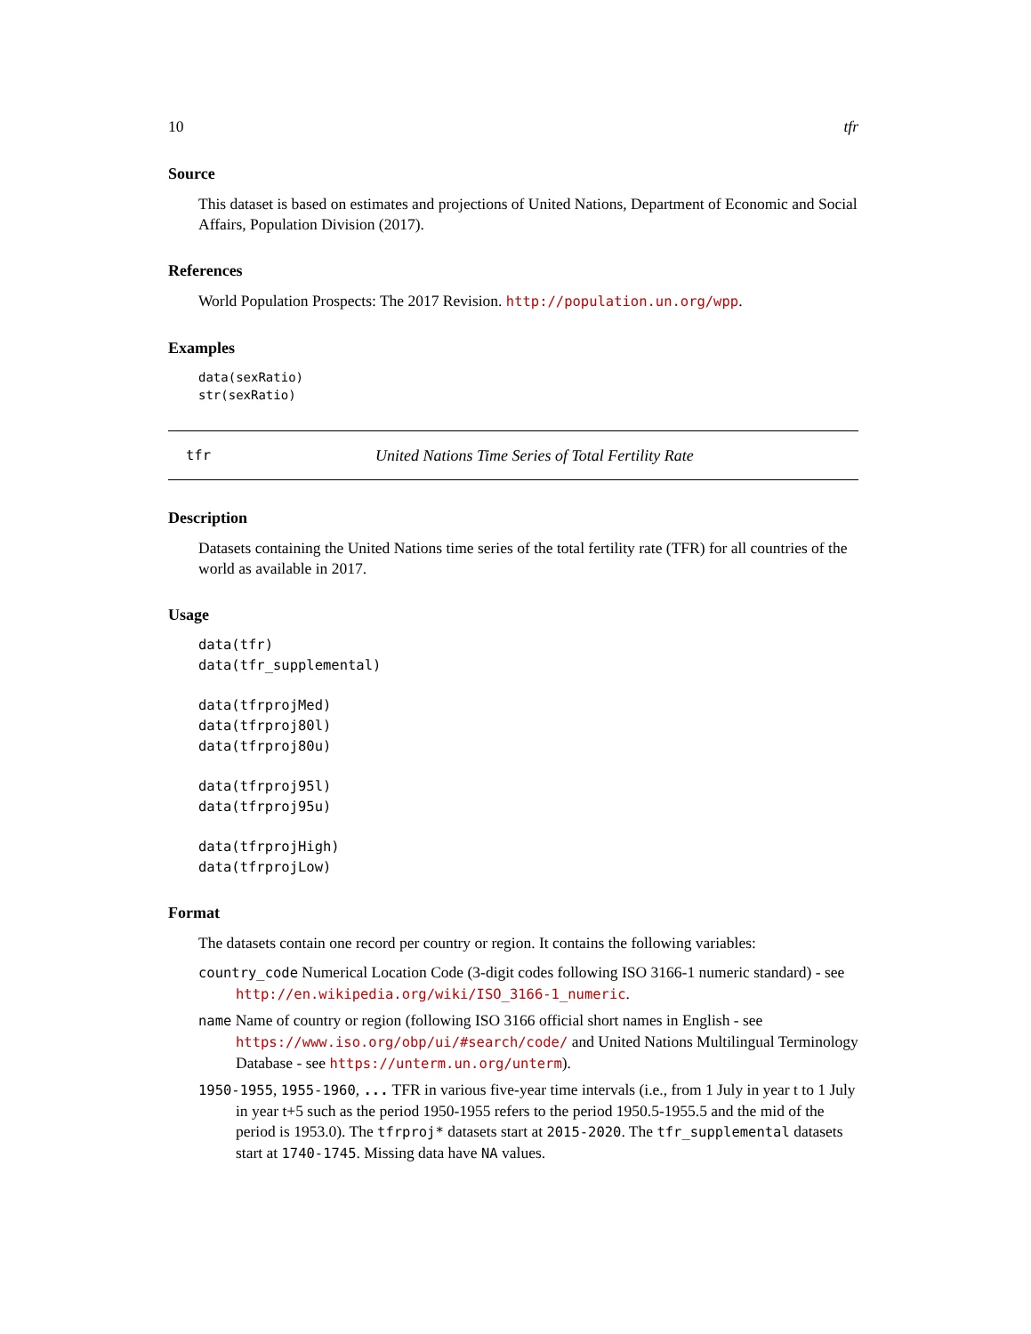10 tfr
Source
This dataset is based on estimates and projections of United Nations, Department of Economic and Social Affairs, Population Division (2017).
References
World Population Prospects: The 2017 Revision. http://population.un.org/wpp.
Examples
data(sexRatio)
str(sexRatio)
tfr United Nations Time Series of Total Fertility Rate
Description
Datasets containing the United Nations time series of the total fertility rate (TFR) for all countries of the world as available in 2017.
Usage
data(tfr)
data(tfr_supplemental)

data(tfrprojMed)
data(tfrproj80l)
data(tfrproj80u)

data(tfrproj95l)
data(tfrproj95u)

data(tfrprojHigh)
data(tfrprojLow)
Format
The datasets contain one record per country or region. It contains the following variables:
country_code Numerical Location Code (3-digit codes following ISO 3166-1 numeric standard) - see http://en.wikipedia.org/wiki/ISO_3166-1_numeric.
name Name of country or region (following ISO 3166 official short names in English - see https://www.iso.org/obp/ui/#search/code/ and United Nations Multilingual Terminology Database - see https://unterm.un.org/unterm).
1950-1955, 1955-1960, ... TFR in various five-year time intervals (i.e., from 1 July in year t to 1 July in year t+5 such as the period 1950-1955 refers to the period 1950.5-1955.5 and the mid of the period is 1953.0). The tfrproj* datasets start at 2015-2020. The tfr_supplemental datasets start at 1740-1745. Missing data have NA values.